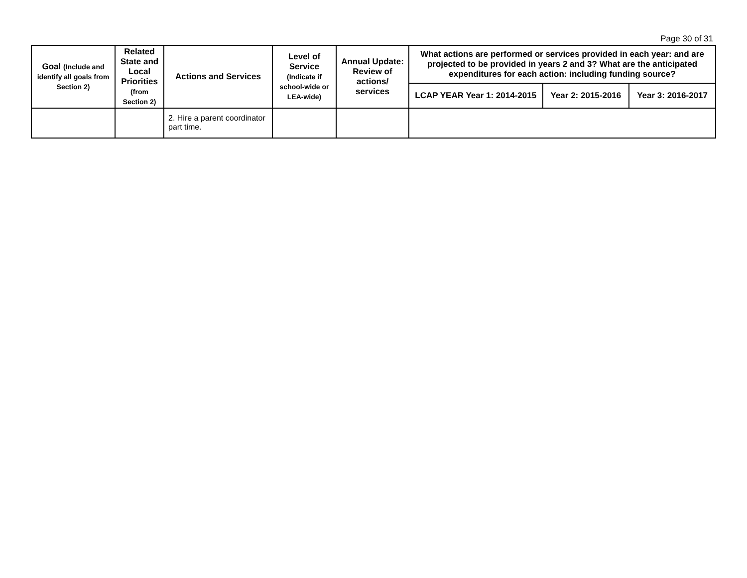Page 30 of 31
| Goal (Include and identify all goals from Section 2) | Related State and Local Priorities (from Section 2) | Actions and Services | Level of Service (Indicate if school-wide or LEA-wide) | Annual Update: Review of actions/ services | What actions are performed or services provided in each year: and are projected to be provided in years 2 and 3? What are the anticipated expenditures for each action: including funding source? | | |
| --- | --- | --- | --- | --- | --- | --- | --- |
| | | | | | LCAP YEAR Year 1: 2014-2015 | Year 2: 2015-2016 | Year 3: 2016-2017 |
| | | 2. Hire a parent coordinator part time. | | | | | |